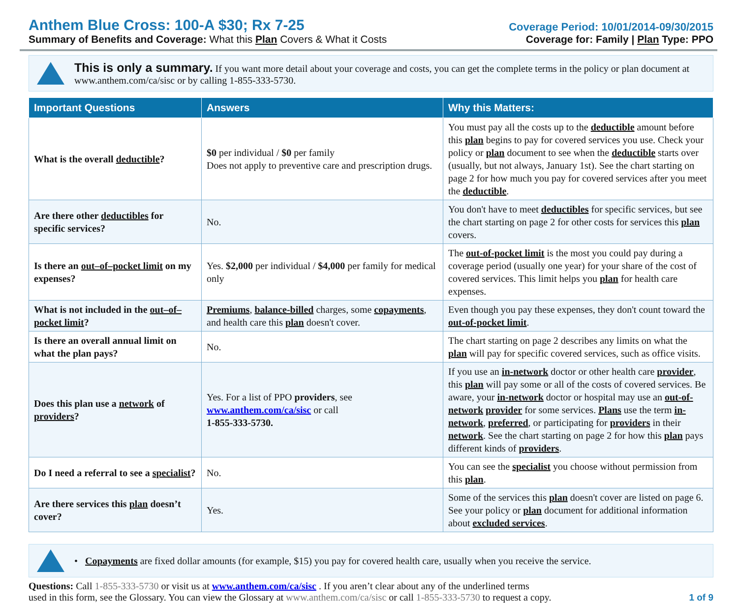Anthem Blue Cross: 100-A $30; Rx 7-25
Summary of Benefits and Coverage: What this Plan Covers & What it Costs
Coverage Period: 10/01/2014-09/30/2015
Coverage for: Family | Plan Type: PPO
This is only a summary. If you want more detail about your coverage and costs, you can get the complete terms in the policy or plan document at www.anthem.com/ca/sisc or by calling 1-855-333-5730.
| Important Questions | Answers | Why this Matters: |
| --- | --- | --- |
| What is the overall deductible ? | $0 per individual / $0 per family Does not apply to preventive care and prescription drugs. | You must pay all the costs up to the deductible amount before this plan begins to pay for covered services you use. Check your policy or plan document to see when the deductible starts over (usually, but not always, January 1st). See the chart starting on page 2 for how much you pay for covered services after you meet the deductible . |
| Are there other deductibles for specific services? | No. | You don't have to meet deductibles for specific services, but see the chart starting on page 2 for other costs for services this plan covers. |
| Is there an out–of–pocket limit on my expenses? | Yes. $2,000 per individual / $4,000 per family for medical only | The out-of-pocket limit is the most you could pay during a coverage period (usually one year) for your share of the cost of covered services. This limit helps you plan for health care expenses. |
| What is not included in the out–of–pocket limit ? | Premiums , balance-billed charges, some copayments , and health care this plan doesn't cover. | Even though you pay these expenses, they don't count toward the out-of-pocket limit . |
| Is there an overall annual limit on what the plan pays? | No. | The chart starting on page 2 describes any limits on what the plan will pay for specific covered services, such as office visits. |
| Does this plan use a network of providers ? | Yes. For a list of PPO providers , see www.anthem.com/ca/sisc or call 1-855-333-5730. | If you use an in-network doctor or other health care provider , this plan will pay some or all of the costs of covered services. Be aware, your in-network doctor or hospital may use an out-of-network provider for some services. Plans use the term in-network , preferred , or participating for providers in their network . See the chart starting on page 2 for how this plan pays different kinds of providers . |
| Do I need a referral to see a specialist ? | No. | You can see the specialist you choose without permission from this plan . |
| Are there services this plan doesn’t cover? | Yes. | Some of the services this plan doesn't cover are listed on page 6. See your policy or plan document for additional information about excluded services . |
• Copayments are fixed dollar amounts (for example, $15) you pay for covered health care, usually when you receive the service.
Questions: Call 1-855-333-5730 or visit us at www.anthem.com/ca/sisc . If you aren’t clear about any of the underlined terms
used in this form, see the Glossary. You can view the Glossary at www.anthem.com/ca/sisc or call 1-855-333-5730 to request a copy.
1 of 9